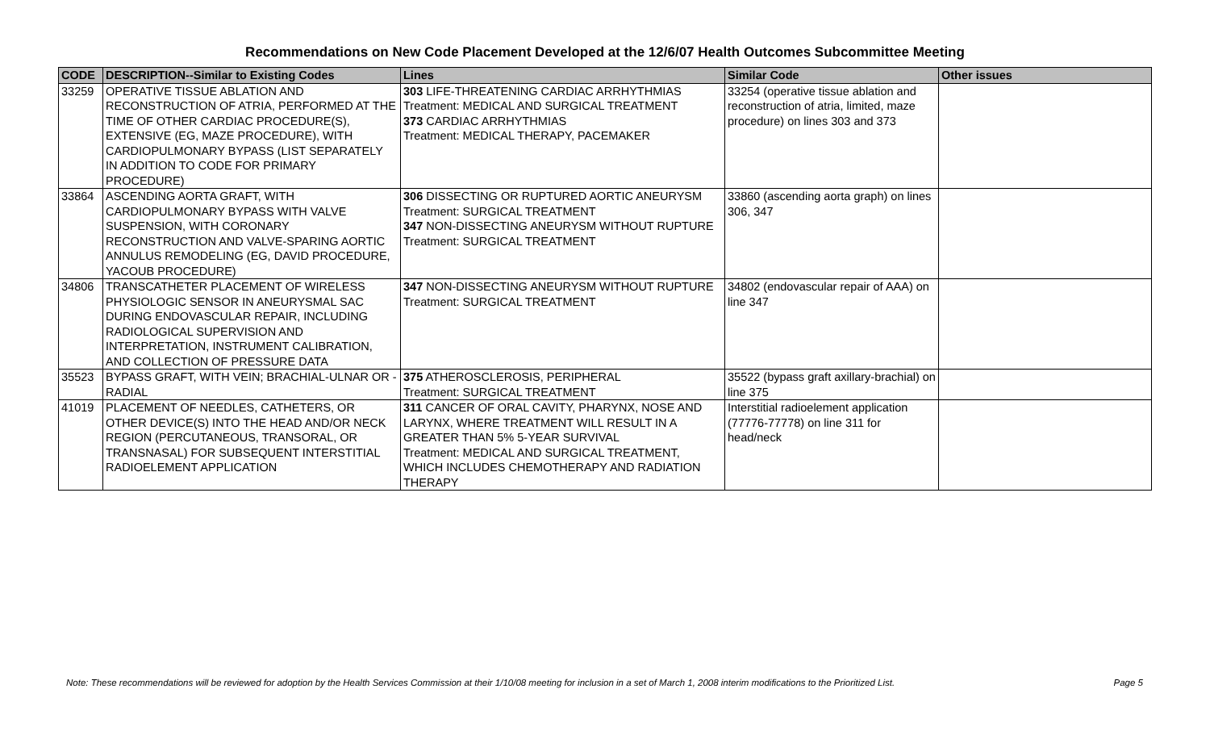Recommendations on New Code Placement Developed at the 12/6/07 Health Outcomes Subcommittee Meeting
| CODE | DESCRIPTION--Similar to Existing Codes | Lines | Similar Code | Other issues |
| --- | --- | --- | --- | --- |
| 33259 | OPERATIVE TISSUE ABLATION AND RECONSTRUCTION OF ATRIA, PERFORMED AT THE TIME OF OTHER CARDIAC PROCEDURE(S), EXTENSIVE (EG, MAZE PROCEDURE), WITH CARDIOPULMONARY BYPASS (LIST SEPARATELY IN ADDITION TO CODE FOR PRIMARY PROCEDURE) | 303 LIFE-THREATENING CARDIAC ARRHYTHMIAS Treatment: MEDICAL AND SURGICAL TREATMENT 373 CARDIAC ARRHYTHMIAS Treatment: MEDICAL THERAPY, PACEMAKER | 33254 (operative tissue ablation and reconstruction of atria, limited, maze procedure) on lines 303 and 373 | |
| 33864 | ASCENDING AORTA GRAFT, WITH CARDIOPULMONARY BYPASS WITH VALVE SUSPENSION, WITH CORONARY RECONSTRUCTION AND VALVE-SPARING AORTIC ANNULUS REMODELING (EG, DAVID PROCEDURE, YACOUB PROCEDURE) | 306 DISSECTING OR RUPTURED AORTIC ANEURYSM Treatment: SURGICAL TREATMENT 347 NON-DISSECTING ANEURYSM WITHOUT RUPTURE Treatment: SURGICAL TREATMENT | 33860 (ascending aorta graph) on lines 306, 347 | |
| 34806 | TRANSCATHETER PLACEMENT OF WIRELESS PHYSIOLOGIC SENSOR IN ANEURYSMAL SAC DURING ENDOVASCULAR REPAIR, INCLUDING RADIOLOGICAL SUPERVISION AND INTERPRETATION, INSTRUMENT CALIBRATION, AND COLLECTION OF PRESSURE DATA | 347 NON-DISSECTING ANEURYSM WITHOUT RUPTURE Treatment: SURGICAL TREATMENT | 34802 (endovascular repair of AAA) on line 347 | |
| 35523 | BYPASS GRAFT, WITH VEIN; BRACHIAL-ULNAR OR -RADIAL | 375 ATHEROSCLEROSIS, PERIPHERAL Treatment: SURGICAL TREATMENT | 35522 (bypass graft axillary-brachial) on line 375 | |
| 41019 | PLACEMENT OF NEEDLES, CATHETERS, OR OTHER DEVICE(S) INTO THE HEAD AND/OR NECK REGION (PERCUTANEOUS, TRANSORAL, OR TRANSNASAL) FOR SUBSEQUENT INTERSTITIAL RADIOELEMENT APPLICATION | 311 CANCER OF ORAL CAVITY, PHARYNX, NOSE AND LARYNX, WHERE TREATMENT WILL RESULT IN A GREATER THAN 5% 5-YEAR SURVIVAL Treatment: MEDICAL AND SURGICAL TREATMENT, WHICH INCLUDES CHEMOTHERAPY AND RADIATION THERAPY | Interstitial radioelement application (77776-77778) on line 311 for head/neck | |
Note: These recommendations will be reviewed for adoption by the Health Services Commission at their 1/10/08 meeting for inclusion in a set of March 1, 2008 interim modifications to the Prioritized List. Page 5